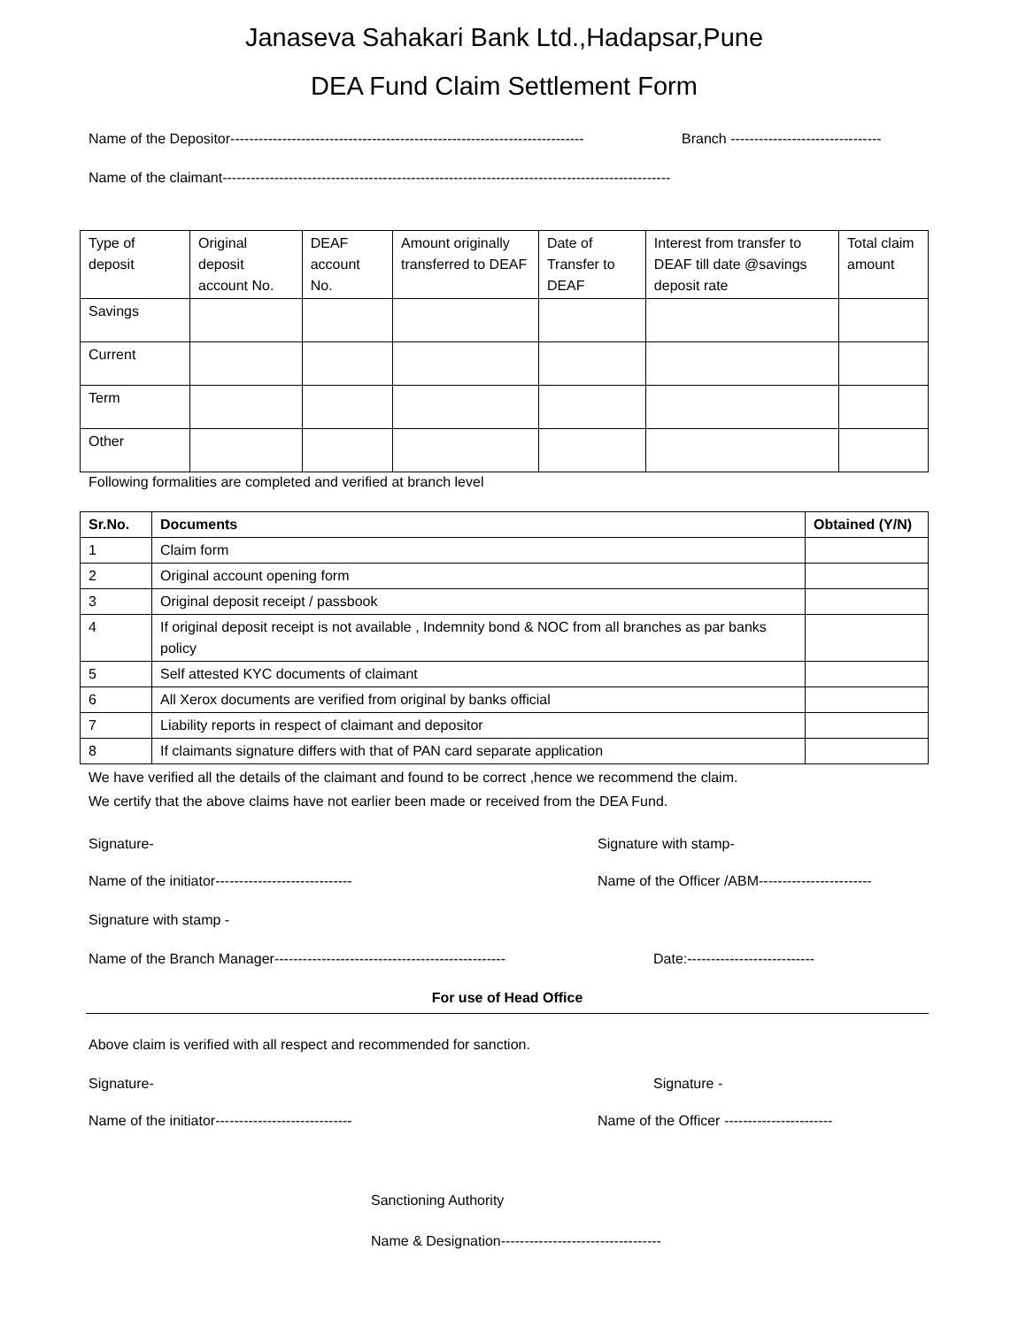Janaseva Sahakari Bank Ltd.,Hadapsar,Pune
DEA Fund Claim Settlement Form
Name of the Depositor---------------------------------------------------------------------------
Branch --------------------------------
Name of the claimant-----------------------------------------------------------------------------------------------
| Type of deposit | Original deposit account No. | DEAF account No. | Amount originally transferred to DEAF | Date of Transfer to DEAF | Interest from transfer to DEAF till date @savings deposit rate | Total claim amount |
| Savings | | | | | | |
| Current | | | | | | |
| Term | | | | | | |
| Other | | | | | | |
Following formalities are completed and verified at branch level
| Sr.No. | Documents | Obtained (Y/N) |
| --- | --- | --- |
| 1 | Claim form | |
| 2 | Original account opening form | |
| 3 | Original deposit receipt / passbook | |
| 4 | If original deposit receipt is not available , Indemnity bond & NOC from all branches as par banks policy | |
| 5 | Self attested KYC documents of claimant | |
| 6 | All Xerox documents are verified from original by banks official | |
| 7 | Liability reports in respect of claimant and depositor | |
| 8 | If claimants signature differs with that of PAN card separate application | |
We have verified all the details of the claimant and found to be correct ,hence we recommend the claim.
We certify that the above claims have not earlier been made or received from the DEA Fund.
Signature- Signature with stamp-
Name of the initiator----------------------------- Name of the Officer /ABM------------------------
Signature with stamp -
Name of the Branch Manager-------------------------------------------------
Date:---------------------------
For use of Head Office
Above claim is verified with all respect and recommended for sanction.
Signature- Signature -
Name of the initiator----------------------------- Name of the Officer -----------------------
Sanctioning Authority
Name & Designation----------------------------------